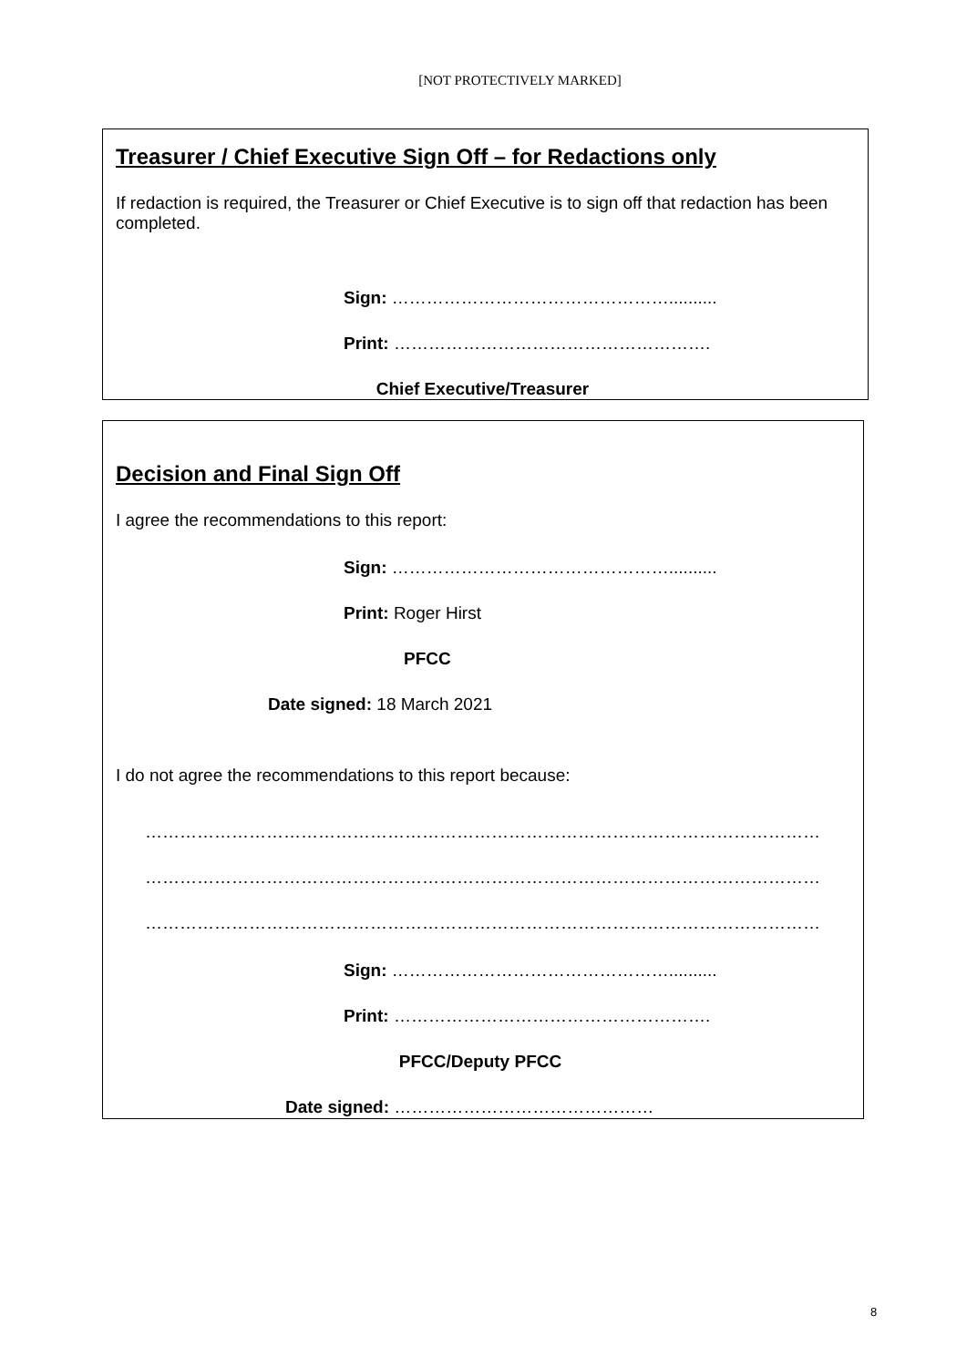[NOT PROTECTIVELY MARKED]
Treasurer / Chief Executive Sign Off – for Redactions only
If redaction is required, the Treasurer or Chief Executive is to sign off that redaction has been completed.
Sign: …………………………………………..........
Print: ……………………………………………….
Chief Executive/Treasurer
Decision and Final Sign Off
I agree the recommendations to this report:
Sign: …………………………………………..........
Print: Roger Hirst
PFCC
Date signed: 18 March 2021
I do not agree the recommendations to this report because:
…………………………………………………………………………………………………………
…………………………………………………………………………………………………………
…………………………………………………………………………………………………………
Sign: …………………………………………..........
Print: ……………………………………………….
PFCC/Deputy PFCC
Date signed: ………………………………………
8